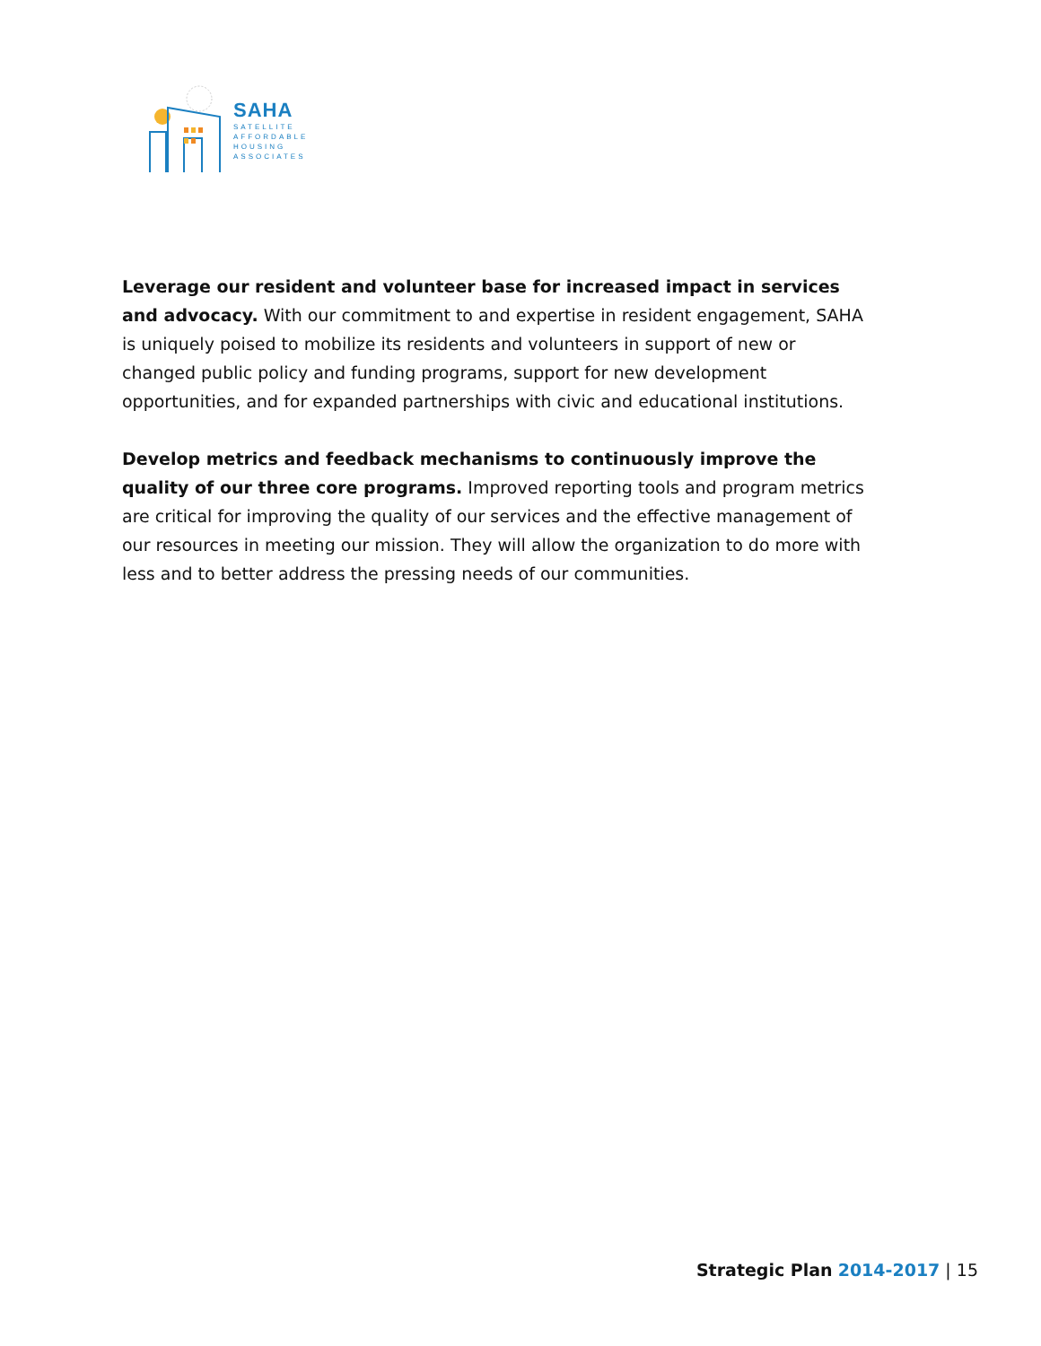SAHA
SATELLITE
AFFORDABLE
HOUSING
ASSOCIATES
Leverage our resident and volunteer base for increased impact in services and advocacy. With our commitment to and expertise in resident engagement, SAHA is uniquely poised to mobilize its residents and volunteers in support of new or changed public policy and funding programs, support for new development opportunities, and for expanded partnerships with civic and educational institutions.
Develop metrics and feedback mechanisms to continuously improve the quality of our three core programs. Improved reporting tools and program metrics are critical for improving the quality of our services and the effective management of our resources in meeting our mission. They will allow the organization to do more with less and to better address the pressing needs of our communities.
Strategic Plan 2014-2017 | 15